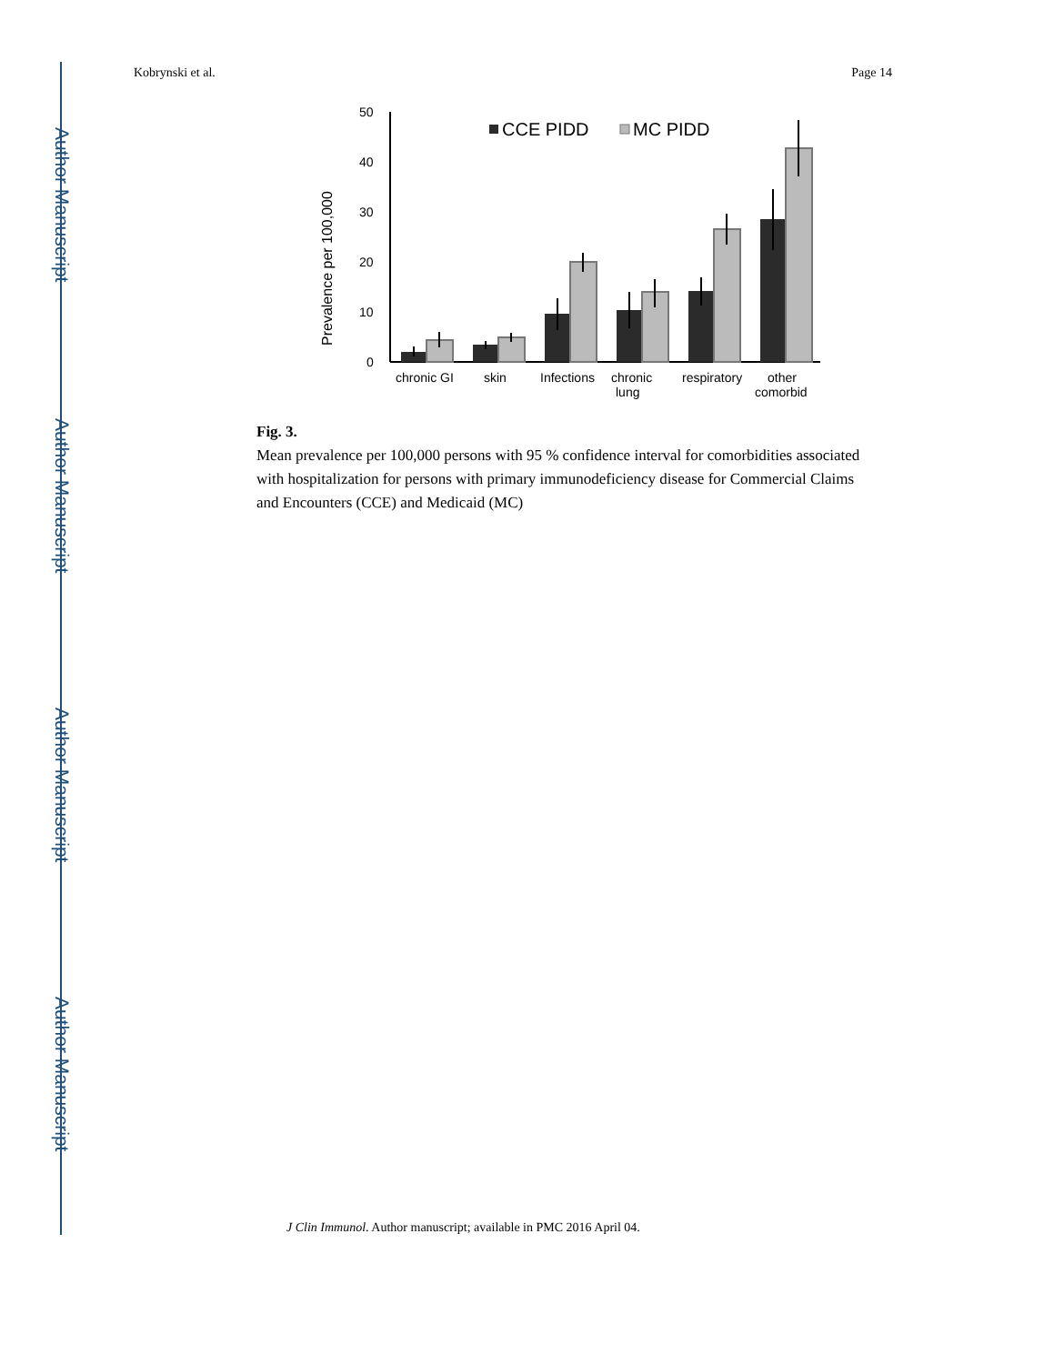Author Manuscript
Author Manuscript
Author Manuscript
Author Manuscript
Kobrynski et al. Page 14
Prevalence per 100,000
50
40
30
20
10
0
CCE PIDD
MC PIDD
chronic GI
skin
Infections
chronic
lung
respiratory
other
comorbid
Fig. 3.
Mean prevalence per 100,000 persons with 95 % confidence interval for comorbidities associated with hospitalization for persons with primary immunodeficiency disease for Commercial Claims and Encounters (CCE) and Medicaid (MC)
J Clin Immunol. Author manuscript; available in PMC 2016 April 04.